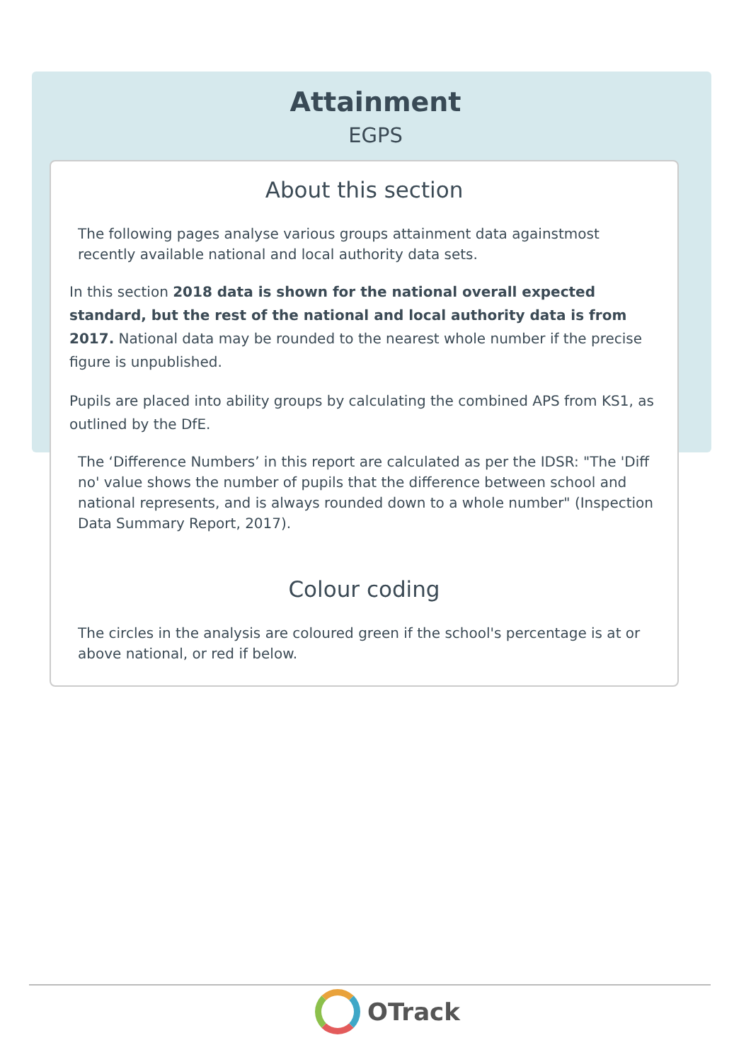Attainment
EGPS
About this section
The following pages analyse various groups attainment data againstmost recently available national and local authority data sets.
In this section 2018 data is shown for the national overall expected standard, but the rest of the national and local authority data is from 2017. National data may be rounded to the nearest whole number if the precise figure is unpublished.
Pupils are placed into ability groups by calculating the combined APS from KS1, as outlined by the DfE.
The ‘Difference Numbers’ in this report are calculated as per the IDSR: "The 'Diff no' value shows the number of pupils that the difference between school and national represents, and is always rounded down to a whole number" (Inspection Data Summary Report, 2017).
Colour coding
The circles in the analysis are coloured green if the school's percentage is at or above national, or red if below.
OTrack